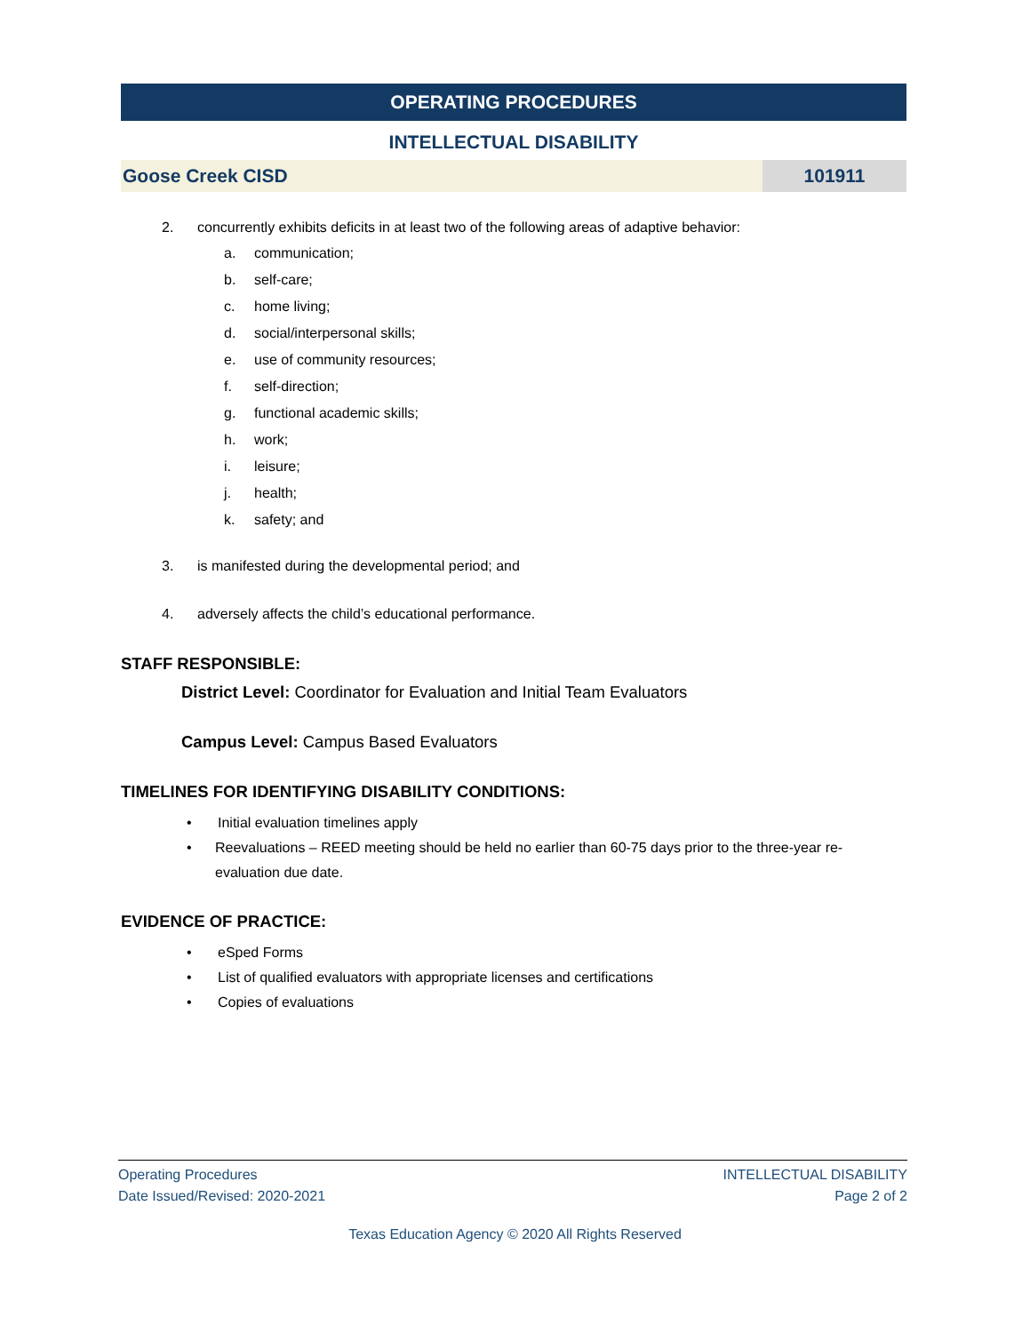OPERATING PROCEDURES
INTELLECTUAL DISABILITY
Goose Creek CISD 101911
2. concurrently exhibits deficits in at least two of the following areas of adaptive behavior:
a. communication;
b. self-care;
c. home living;
d. social/interpersonal skills;
e. use of community resources;
f. self-direction;
g. functional academic skills;
h. work;
i. leisure;
j. health;
k. safety; and
3. is manifested during the developmental period; and
4. adversely affects the child’s educational performance.
STAFF RESPONSIBLE:
District Level: Coordinator for Evaluation and Initial Team Evaluators
Campus Level: Campus Based Evaluators
TIMELINES FOR IDENTIFYING DISABILITY CONDITIONS:
• Initial evaluation timelines apply
• Reevaluations – REED meeting should be held no earlier than 60-75 days prior to the three-year re-evaluation due date.
EVIDENCE OF PRACTICE:
• eSped Forms
• List of qualified evaluators with appropriate licenses and certifications
• Copies of evaluations
Operating Procedures
Date Issued/Revised: 2020-2021
INTELLECTUAL DISABILITY
Page 2 of 2
Texas Education Agency © 2020 All Rights Reserved